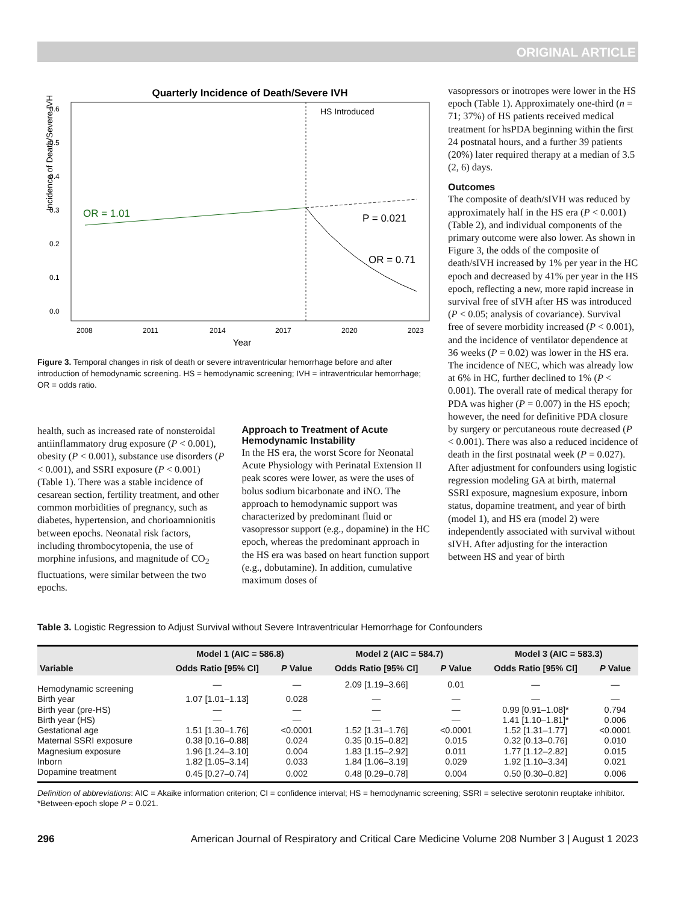ORIGINAL ARTICLE
Quarterly Incidence of Death/Severe IVH
HS Introduced
OR = 1.01
P = 0.021
OR = 0.71
Incidence of Death/Severe IVH
0.6
0.5
0.4
0.3
0.2
0.1
0.0
2008
2011
2014
2017
2020
2023
Year
Figure 3. Temporal changes in risk of death or severe intraventricular hemorrhage before and after introduction of hemodynamic screening. HS = hemodynamic screening; IVH = intraventricular hemorrhage; OR = odds ratio.
vasopressors or inotropes were lower in the HS epoch (Table 1). Approximately one-third (n = 71; 37%) of HS patients received medical treatment for hsPDA beginning within the first 24 postnatal hours, and a further 39 patients (20%) later required therapy at a median of 3.5 (2, 6) days.
Outcomes
The composite of death/sIVH was reduced by approximately half in the HS era (P < 0.001) (Table 2), and individual components of the primary outcome were also lower. As shown in Figure 3, the odds of the composite of death/sIVH increased by 1% per year in the HC epoch and decreased by 41% per year in the HS epoch, reflecting a new, more rapid increase in survival free of sIVH after HS was introduced (P < 0.05; analysis of covariance). Survival free of severe morbidity increased (P < 0.001), and the incidence of ventilator dependence at 36 weeks (P = 0.02) was lower in the HS era. The incidence of NEC, which was already low at 6% in HC, further declined to 1% (P < 0.001). The overall rate of medical therapy for PDA was higher (P = 0.007) in the HS epoch; however, the need for definitive PDA closure by surgery or percutaneous route decreased (P < 0.001). There was also a reduced incidence of death in the first postnatal week (P = 0.027). After adjustment for confounders using logistic regression modeling GA at birth, maternal SSRI exposure, magnesium exposure, inborn status, dopamine treatment, and year of birth (model 1), and HS era (model 2) were independently associated with survival without sIVH. After adjusting for the interaction between HS and year of birth
health, such as increased rate of nonsteroidal antiinflammatory drug exposure (P < 0.001), obesity (P < 0.001), substance use disorders (P < 0.001), and SSRI exposure (P < 0.001) (Table 1). There was a stable incidence of cesarean section, fertility treatment, and other common morbidities of pregnancy, such as diabetes, hypertension, and chorioamnionitis between epochs. Neonatal risk factors, including thrombocytopenia, the use of morphine infusions, and magnitude of CO<sub>2</sub> fluctuations, were similar between the two epochs.
Approach to Treatment of Acute Hemodynamic Instability
In the HS era, the worst Score for Neonatal Acute Physiology with Perinatal Extension II peak scores were lower, as were the uses of bolus sodium bicarbonate and iNO. The approach to hemodynamic support was characterized by predominant fluid or vasopressor support (e.g., dopamine) in the HC epoch, whereas the predominant approach in the HS era was based on heart function support (e.g., dobutamine). In addition, cumulative maximum doses of
Table 3. Logistic Regression to Adjust Survival without Severe Intraventricular Hemorrhage for Confounders
| Variable | Model 1 (AIC = 586.8) | | Model 2 (AIC = 584.7) | | Model 3 (AIC = 583.3) | |
| --- | --- | --- | --- | --- | --- | --- |
| | Odds Ratio [95% CI] | P Value | Odds Ratio [95% CI] | P Value | Odds Ratio [95% CI] | P Value |
| Hemodynamic screening | — | — | 2.09 [1.19–3.66] | 0.01 | — | — |
| Birth year | 1.07 [1.01–1.13] | 0.028 | — | — | — | — |
| Birth year (pre-HS) | — | — | — | — | 0.99 [0.91–1.08]* | 0.794 |
| Birth year (HS) | — | — | — | — | 1.41 [1.10–1.81]* | 0.006 |
| Gestational age | 1.51 [1.30–1.76] | <0.0001 | 1.52 [1.31–1.76] | <0.0001 | 1.52 [1.31–1.77] | <0.0001 |
| Maternal SSRI exposure | 0.38 [0.16–0.88] | 0.024 | 0.35 [0.15–0.82] | 0.015 | 0.32 [0.13–0.76] | 0.010 |
| Magnesium exposure | 1.96 [1.24–3.10] | 0.004 | 1.83 [1.15–2.92] | 0.011 | 1.77 [1.12–2.82] | 0.015 |
| Inborn | 1.82 [1.05–3.14] | 0.033 | 1.84 [1.06–3.19] | 0.029 | 1.92 [1.10–3.34] | 0.021 |
| Dopamine treatment | 0.45 [0.27–0.74] | 0.002 | 0.48 [0.29–0.78] | 0.004 | 0.50 [0.30–0.82] | 0.006 |
Definition of abbreviations: AIC = Akaike information criterion; CI = confidence interval; HS = hemodynamic screening; SSRI = selective serotonin reuptake inhibitor.
*Between-epoch slope P = 0.021.
296 American Journal of Respiratory and Critical Care Medicine Volume 208 Number 3 | August 1 2023